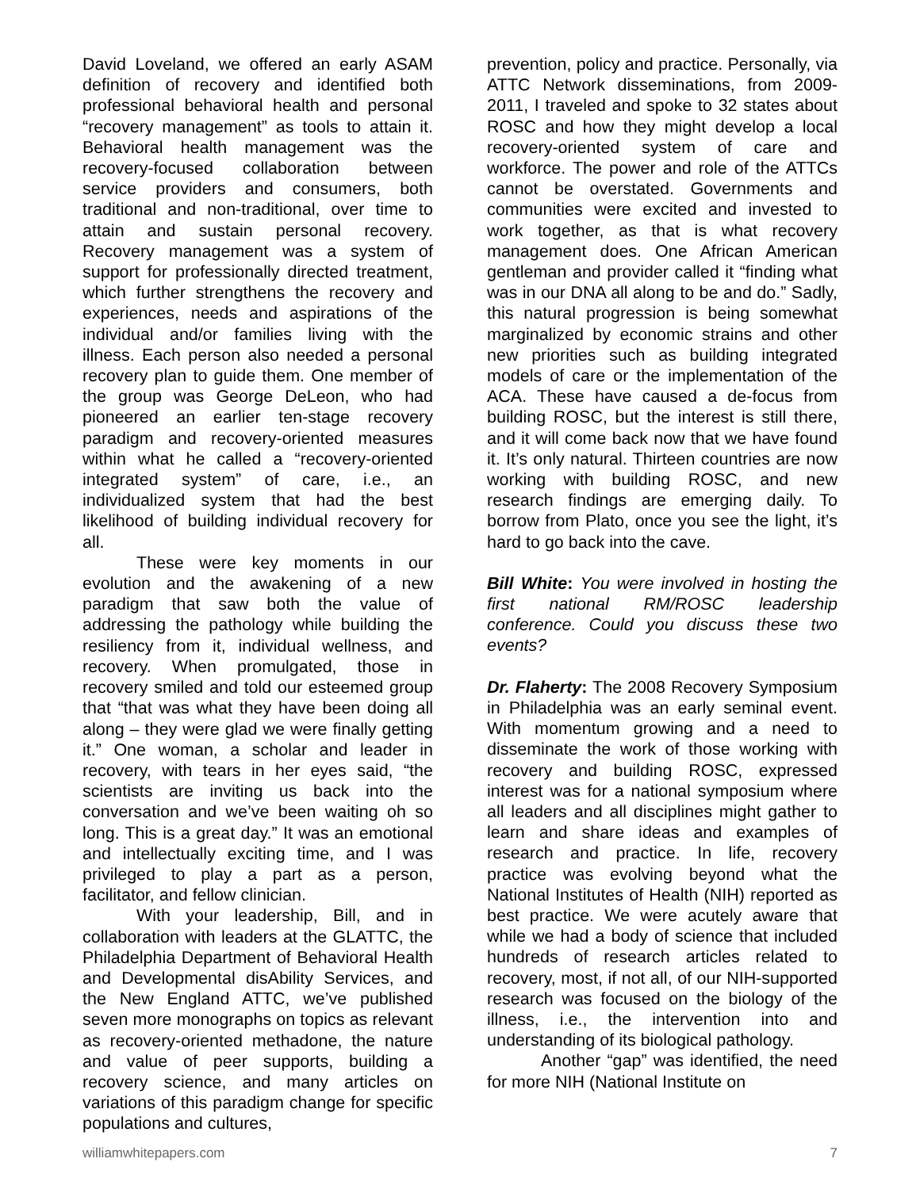David Loveland, we offered an early ASAM definition of recovery and identified both professional behavioral health and personal “recovery management” as tools to attain it. Behavioral health management was the recovery-focused collaboration between service providers and consumers, both traditional and non-traditional, over time to attain and sustain personal recovery. Recovery management was a system of support for professionally directed treatment, which further strengthens the recovery and experiences, needs and aspirations of the individual and/or families living with the illness. Each person also needed a personal recovery plan to guide them. One member of the group was George DeLeon, who had pioneered an earlier ten-stage recovery paradigm and recovery-oriented measures within what he called a “recovery-oriented integrated system” of care, i.e., an individualized system that had the best likelihood of building individual recovery for all.
These were key moments in our evolution and the awakening of a new paradigm that saw both the value of addressing the pathology while building the resiliency from it, individual wellness, and recovery. When promulgated, those in recovery smiled and told our esteemed group that “that was what they have been doing all along – they were glad we were finally getting it.” One woman, a scholar and leader in recovery, with tears in her eyes said, “the scientists are inviting us back into the conversation and we’ve been waiting oh so long. This is a great day.” It was an emotional and intellectually exciting time, and I was privileged to play a part as a person, facilitator, and fellow clinician.
With your leadership, Bill, and in collaboration with leaders at the GLATTC, the Philadelphia Department of Behavioral Health and Developmental disAbility Services, and the New England ATTC, we’ve published seven more monographs on topics as relevant as recovery-oriented methadone, the nature and value of peer supports, building a recovery science, and many articles on variations of this paradigm change for specific populations and cultures,
prevention, policy and practice. Personally, via ATTC Network disseminations, from 2009-2011, I traveled and spoke to 32 states about ROSC and how they might develop a local recovery-oriented system of care and workforce. The power and role of the ATTCs cannot be overstated. Governments and communities were excited and invested to work together, as that is what recovery management does. One African American gentleman and provider called it “finding what was in our DNA all along to be and do.” Sadly, this natural progression is being somewhat marginalized by economic strains and other new priorities such as building integrated models of care or the implementation of the ACA. These have caused a de-focus from building ROSC, but the interest is still there, and it will come back now that we have found it. It’s only natural. Thirteen countries are now working with building ROSC, and new research findings are emerging daily. To borrow from Plato, once you see the light, it’s hard to go back into the cave.
Bill White: You were involved in hosting the first national RM/ROSC leadership conference. Could you discuss these two events?
Dr. Flaherty: The 2008 Recovery Symposium in Philadelphia was an early seminal event. With momentum growing and a need to disseminate the work of those working with recovery and building ROSC, expressed interest was for a national symposium where all leaders and all disciplines might gather to learn and share ideas and examples of research and practice. In life, recovery practice was evolving beyond what the National Institutes of Health (NIH) reported as best practice. We were acutely aware that while we had a body of science that included hundreds of research articles related to recovery, most, if not all, of our NIH-supported research was focused on the biology of the illness, i.e., the intervention into and understanding of its biological pathology.
Another “gap” was identified, the need for more NIH (National Institute on
williamwhitepapers.com 7